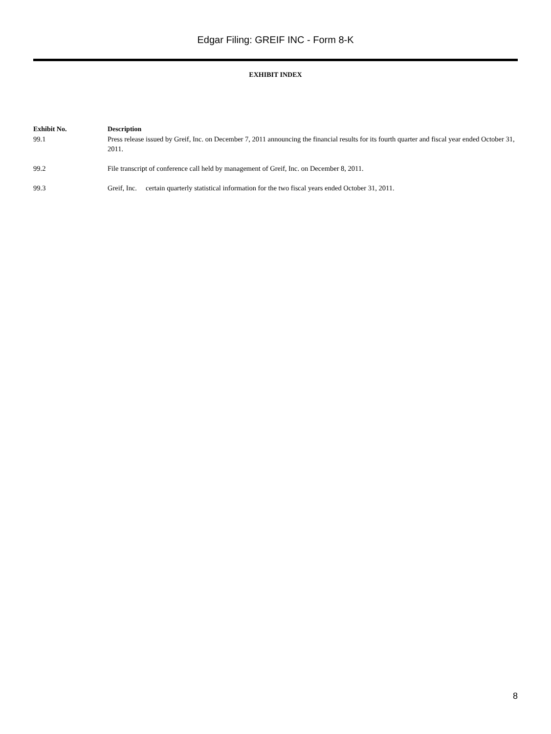Edgar Filing: GREIF INC - Form 8-K
EXHIBIT INDEX
| Exhibit No. | Description |
| --- | --- |
| 99.1 | Press release issued by Greif, Inc. on December 7, 2011 announcing the financial results for its fourth quarter and fiscal year ended October 31, 2011. |
| 99.2 | File transcript of conference call held by management of Greif, Inc. on December 8, 2011. |
| 99.3 | Greif, Inc. certain quarterly statistical information for the two fiscal years ended October 31, 2011. |
8